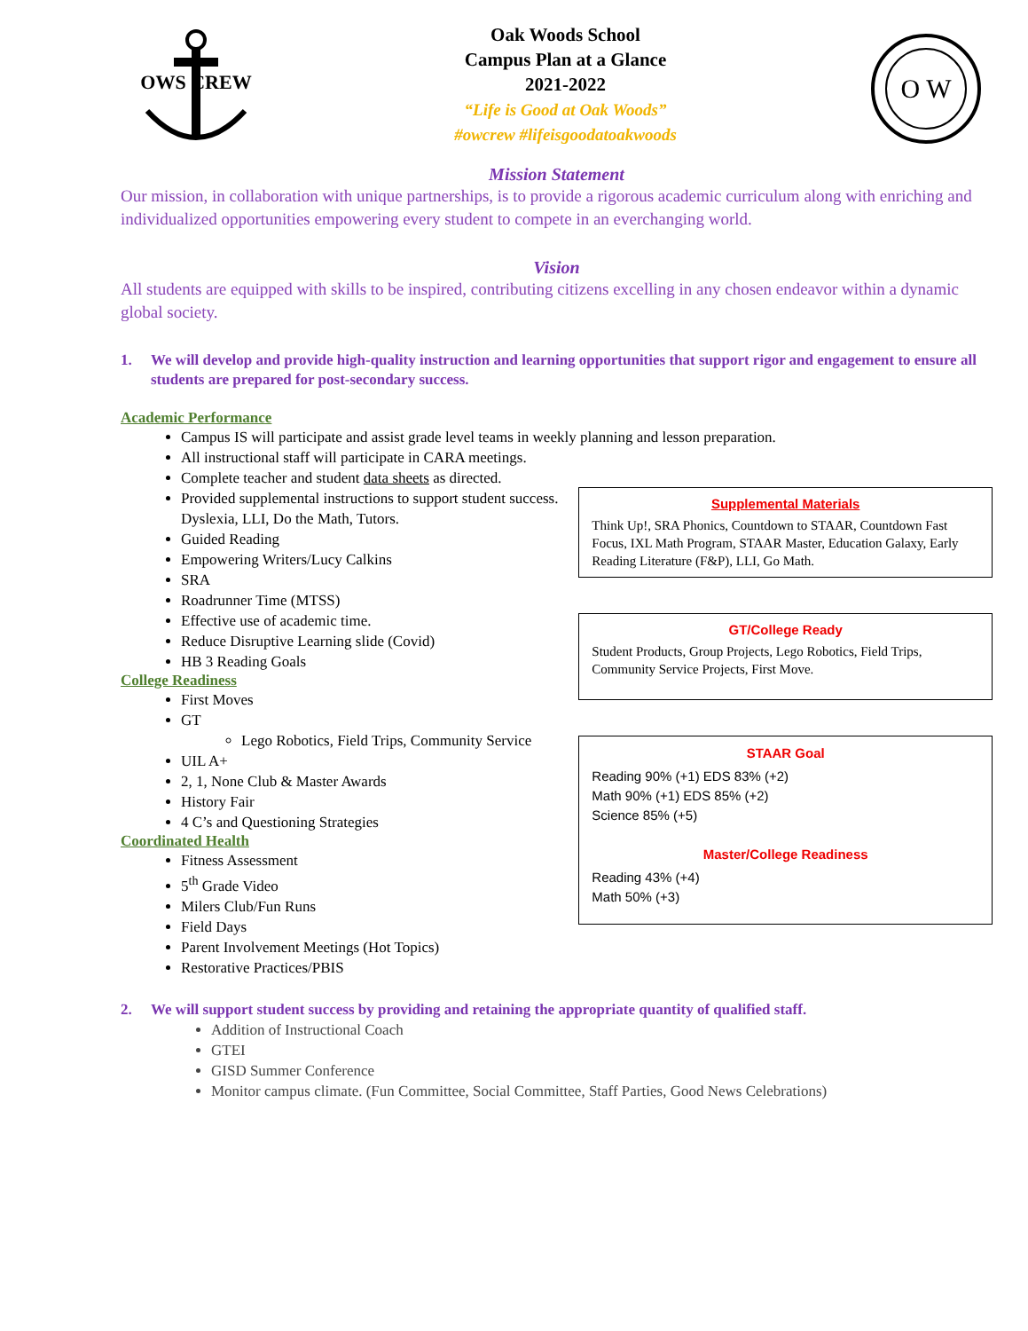OWS CREW
Oak Woods School
Campus Plan at a Glance
2021-2022
“Life is Good at Oak Woods”
#owcrew #lifeisgoodatoakwoods
O W
Mission Statement
Our mission, in collaboration with unique partnerships, is to provide a rigorous academic curriculum along with enriching and individualized opportunities empowering every student to compete in an everchanging world.
Vision
All students are equipped with skills to be inspired, contributing citizens excelling in any chosen endeavor within a dynamic global society.
1. We will develop and provide high-quality instruction and learning opportunities that support rigor and engagement to ensure all students are prepared for post-secondary success.
Academic Performance
Campus IS will participate and assist grade level teams in weekly planning and lesson preparation.
All instructional staff will participate in CARA meetings.
Complete teacher and student data sheets as directed.
Provided supplemental instructions to support student success. Dyslexia, LLI, Do the Math, Tutors.
Guided Reading
Empowering Writers/Lucy Calkins
SRA
Roadrunner Time (MTSS)
Effective use of academic time.
Reduce Disruptive Learning slide (Covid)
HB 3 Reading Goals
College Readiness
First Moves
GT
Lego Robotics, Field Trips, Community Service
UIL A+
2, 1, None Club & Master Awards
History Fair
4 C’s and Questioning Strategies
Coordinated Health
Fitness Assessment
5<sup>th</sup> Grade Video
Milers Club/Fun Runs
Field Days
Parent Involvement Meetings (Hot Topics)
Restorative Practices/PBIS
Supplemental Materials
Think Up!, SRA Phonics, Countdown to STAAR, Countdown Fast Focus, IXL Math Program, STAAR Master, Education Galaxy, Early Reading Literature (F&P), LLI, Go Math.
GT/College Ready
Student Products, Group Projects, Lego Robotics, Field Trips, Community Service Projects, First Move.
STAAR Goal
Reading 90% (+1) EDS 83% (+2)
Math 90% (+1) EDS 85% (+2)
Science 85% (+5)
Master/College Readiness
Reading 43% (+4)
Math 50% (+3)
2. We will support student success by providing and retaining the appropriate quantity of qualified staff.
Addition of Instructional Coach
GTEI
GISD Summer Conference
Monitor campus climate. (Fun Committee, Social Committee, Staff Parties, Good News Celebrations)